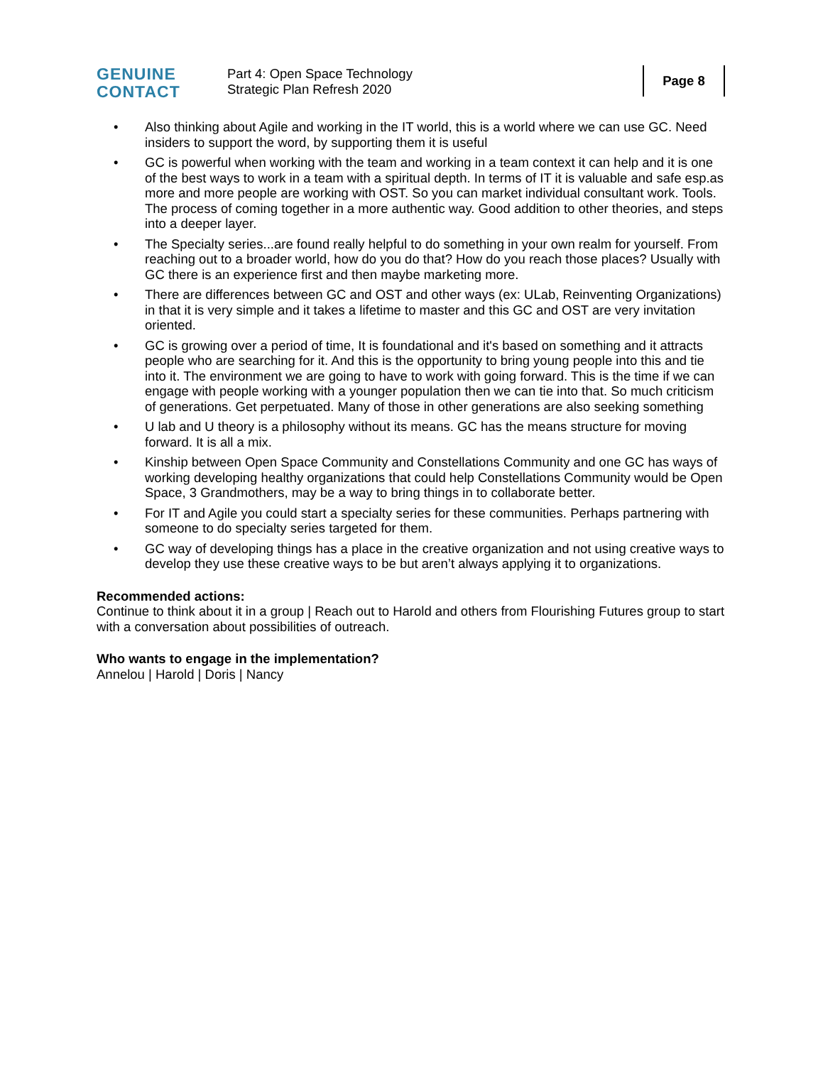GENUINE
CONTACT
Part 4: Open Space Technology
Strategic Plan Refresh 2020
Page 8
• Also thinking about Agile and working in the IT world, this is a world where we can use GC. Need insiders to support the word, by supporting them it is useful
• GC is powerful when working with the team and working in a team context it can help and it is one of the best ways to work in a team with a spiritual depth. In terms of IT it is valuable and safe esp.as more and more people are working with OST. So you can market individual consultant work. Tools. The process of coming together in a more authentic way. Good addition to other theories, and steps into a deeper layer.
• The Specialty series...are found really helpful to do something in your own realm for yourself. From reaching out to a broader world, how do you do that? How do you reach those places? Usually with GC there is an experience first and then maybe marketing more.
• There are differences between GC and OST and other ways (ex: ULab, Reinventing Organizations) in that it is very simple and it takes a lifetime to master and this GC and OST are very invitation oriented.
• GC is growing over a period of time, It is foundational and it's based on something and it attracts people who are searching for it. And this is the opportunity to bring young people into this and tie into it. The environment we are going to have to work with going forward. This is the time if we can engage with people working with a younger population then we can tie into that. So much criticism of generations. Get perpetuated. Many of those in other generations are also seeking something
• U lab and U theory is a philosophy without its means. GC has the means structure for moving forward. It is all a mix.
• Kinship between Open Space Community and Constellations Community and one GC has ways of working developing healthy organizations that could help Constellations Community would be Open Space, 3 Grandmothers, may be a way to bring things in to collaborate better.
• For IT and Agile you could start a specialty series for these communities. Perhaps partnering with someone to do specialty series targeted for them.
• GC way of developing things has a place in the creative organization and not using creative ways to develop they use these creative ways to be but aren’t always applying it to organizations.
Recommended actions:
Continue to think about it in a group | Reach out to Harold and others from Flourishing Futures group to start with a conversation about possibilities of outreach.
Who wants to engage in the implementation?
Annelou | Harold | Doris | Nancy